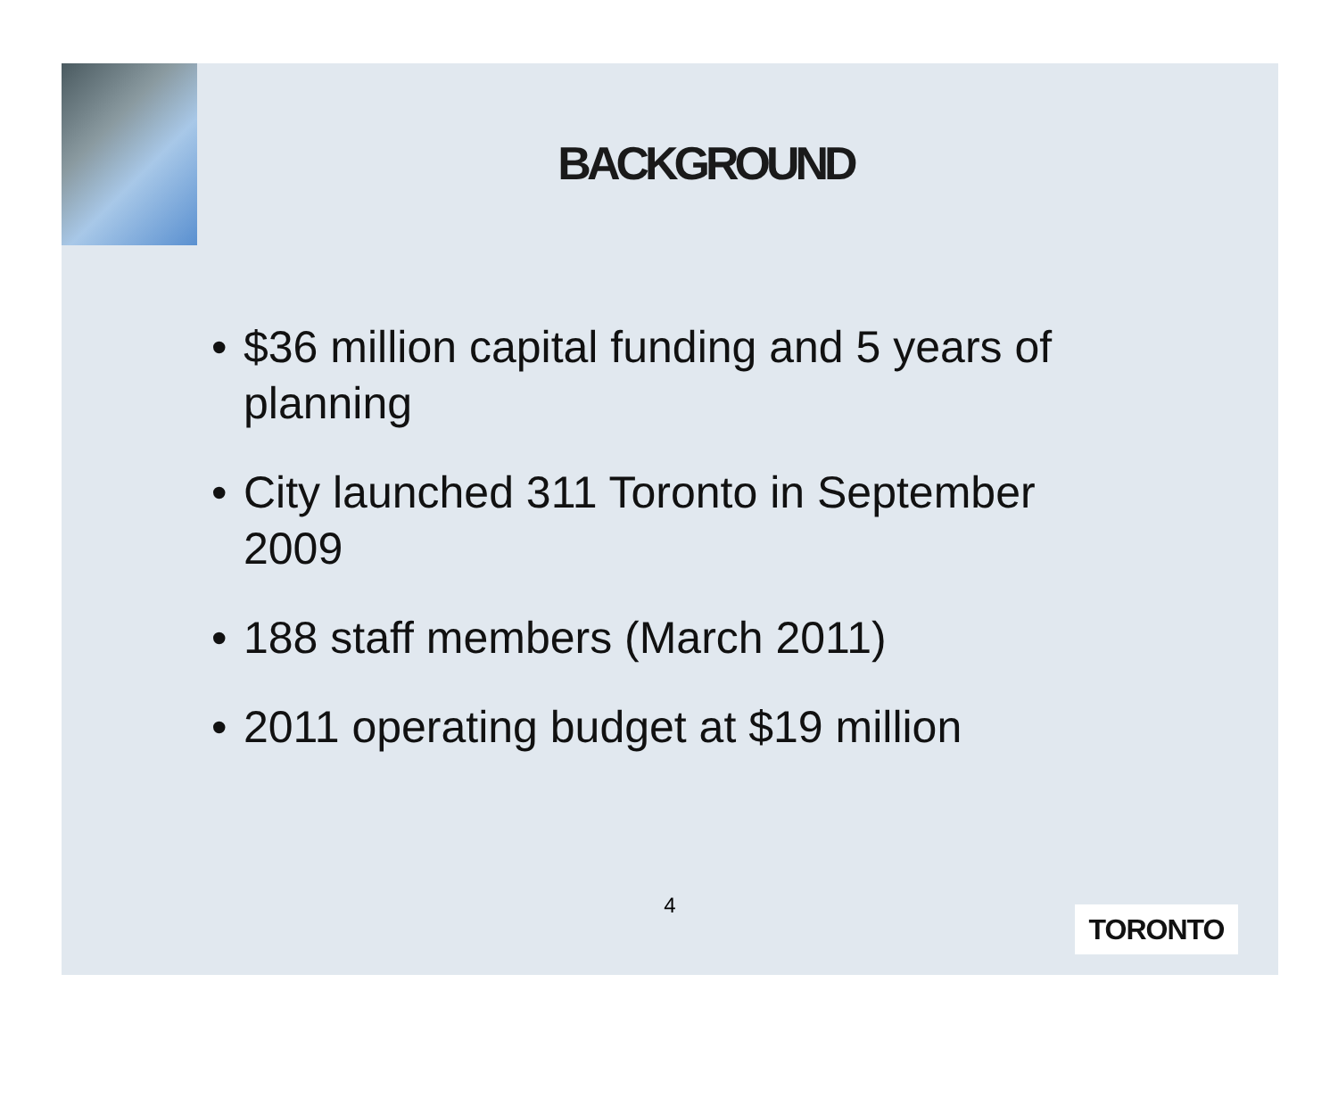BACKGROUND
• $36 million capital funding and 5 years of planning
• City launched 311 Toronto in September 2009
• 188 staff members (March 2011)
• 2011 operating budget at $19 million
4 TORONTO